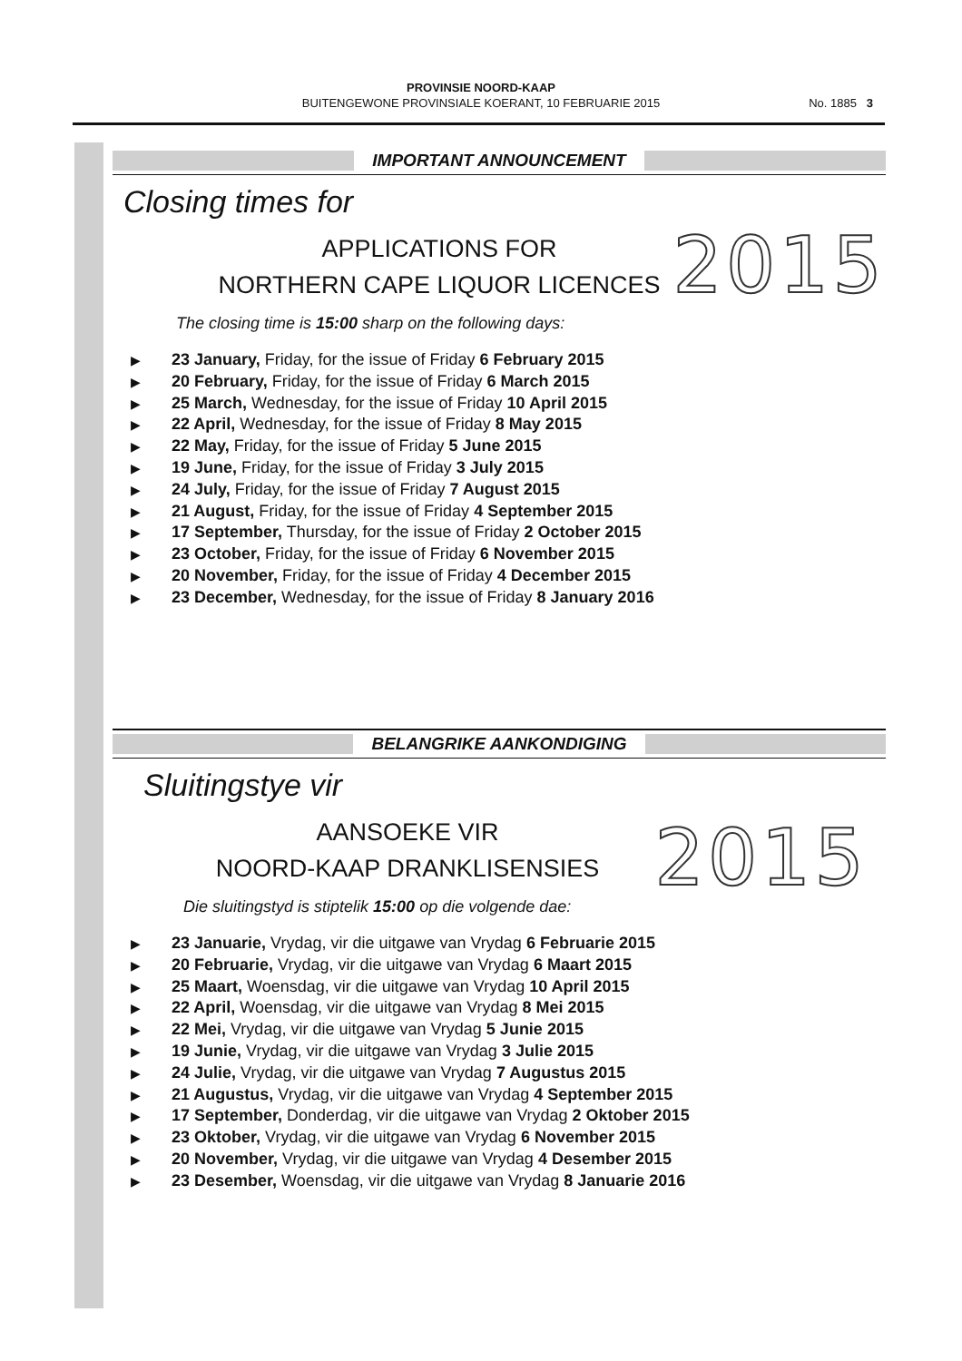PROVINSIE NOORD-KAAP
BUITENGEWONE PROVINSIALE KOERANT, 10 FEBRUARIE 2015
No. 1885 3
IMPORTANT ANNOUNCEMENT
Closing times for
2015
APPLICATIONS FOR
NORTHERN CAPE LIQUOR LICENCES
The closing time is 15:00 sharp on the following days:
▶ 23 January, Friday, for the issue of Friday 6 February 2015
▶ 20 February, Friday, for the issue of Friday 6 March 2015
▶ 25 March, Wednesday, for the issue of Friday 10 April 2015
▶ 22 April, Wednesday, for the issue of Friday 8 May 2015
▶ 22 May, Friday, for the issue of Friday 5 June 2015
▶ 19 June, Friday, for the issue of Friday 3 July 2015
▶ 24 July, Friday, for the issue of Friday 7 August 2015
▶ 21 August, Friday, for the issue of Friday 4 September 2015
▶ 17 September, Thursday, for the issue of Friday 2 October 2015
▶ 23 October, Friday, for the issue of Friday 6 November 2015
▶ 20 November, Friday, for the issue of Friday 4 December 2015
▶ 23 December, Wednesday, for the issue of Friday 8 January 2016
BELANGRIKE AANKONDIGING
Sluitingstye vir
2015
AANSOEKE VIR
NOORD-KAAP DRANKLISENSIES
Die sluitingstyd is stiptelik 15:00 op die volgende dae:
▶ 23 Januarie, Vrydag, vir die uitgawe van Vrydag 6 Februarie 2015
▶ 20 Februarie, Vrydag, vir die uitgawe van Vrydag 6 Maart 2015
▶ 25 Maart, Woensdag, vir die uitgawe van Vrydag 10 April 2015
▶ 22 April, Woensdag, vir die uitgawe van Vrydag 8 Mei 2015
▶ 22 Mei, Vrydag, vir die uitgawe van Vrydag 5 Junie 2015
▶ 19 Junie, Vrydag, vir die uitgawe van Vrydag 3 Julie 2015
▶ 24 Julie, Vrydag, vir die uitgawe van Vrydag 7 Augustus 2015
▶ 21 Augustus, Vrydag, vir die uitgawe van Vrydag 4 September 2015
▶ 17 September, Donderdag, vir die uitgawe van Vrydag 2 Oktober 2015
▶ 23 Oktober, Vrydag, vir die uitgawe van Vrydag 6 November 2015
▶ 20 November, Vrydag, vir die uitgawe van Vrydag 4 Desember 2015
▶ 23 Desember, Woensdag, vir die uitgawe van Vrydag 8 Januarie 2016